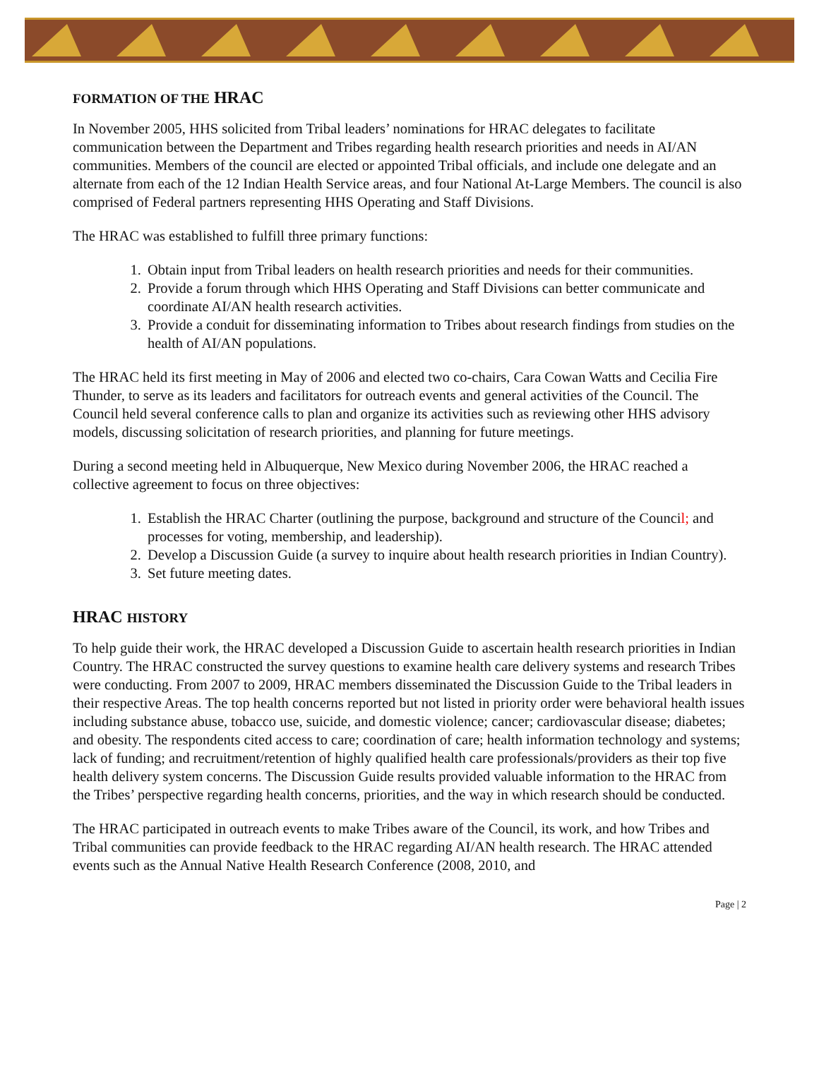FORMATION OF THE HRAC
In November 2005, HHS solicited from Tribal leaders’ nominations for HRAC delegates to facilitate communication between the Department and Tribes regarding health research priorities and needs in AI/AN communities. Members of the council are elected or appointed Tribal officials, and include one delegate and an alternate from each of the 12 Indian Health Service areas, and four National At-Large Members. The council is also comprised of Federal partners representing HHS Operating and Staff Divisions.
The HRAC was established to fulfill three primary functions:
1. Obtain input from Tribal leaders on health research priorities and needs for their communities.
2. Provide a forum through which HHS Operating and Staff Divisions can better communicate and coordinate AI/AN health research activities.
3. Provide a conduit for disseminating information to Tribes about research findings from studies on the health of AI/AN populations.
The HRAC held its first meeting in May of 2006 and elected two co-chairs, Cara Cowan Watts and Cecilia Fire Thunder, to serve as its leaders and facilitators for outreach events and general activities of the Council. The Council held several conference calls to plan and organize its activities such as reviewing other HHS advisory models, discussing solicitation of research priorities, and planning for future meetings.
During a second meeting held in Albuquerque, New Mexico during November 2006, the HRAC reached a collective agreement to focus on three objectives:
1. Establish the HRAC Charter (outlining the purpose, background and structure of the Council; and processes for voting, membership, and leadership).
2. Develop a Discussion Guide (a survey to inquire about health research priorities in Indian Country).
3. Set future meeting dates.
HRAC HISTORY
To help guide their work, the HRAC developed a Discussion Guide to ascertain health research priorities in Indian Country. The HRAC constructed the survey questions to examine health care delivery systems and research Tribes were conducting. From 2007 to 2009, HRAC members disseminated the Discussion Guide to the Tribal leaders in their respective Areas. The top health concerns reported but not listed in priority order were behavioral health issues including substance abuse, tobacco use, suicide, and domestic violence; cancer; cardiovascular disease; diabetes; and obesity. The respondents cited access to care; coordination of care; health information technology and systems; lack of funding; and recruitment/retention of highly qualified health care professionals/providers as their top five health delivery system concerns. The Discussion Guide results provided valuable information to the HRAC from the Tribes’ perspective regarding health concerns, priorities, and the way in which research should be conducted.
The HRAC participated in outreach events to make Tribes aware of the Council, its work, and how Tribes and Tribal communities can provide feedback to the HRAC regarding AI/AN health research. The HRAC attended events such as the Annual Native Health Research Conference (2008, 2010, and
Page | 2